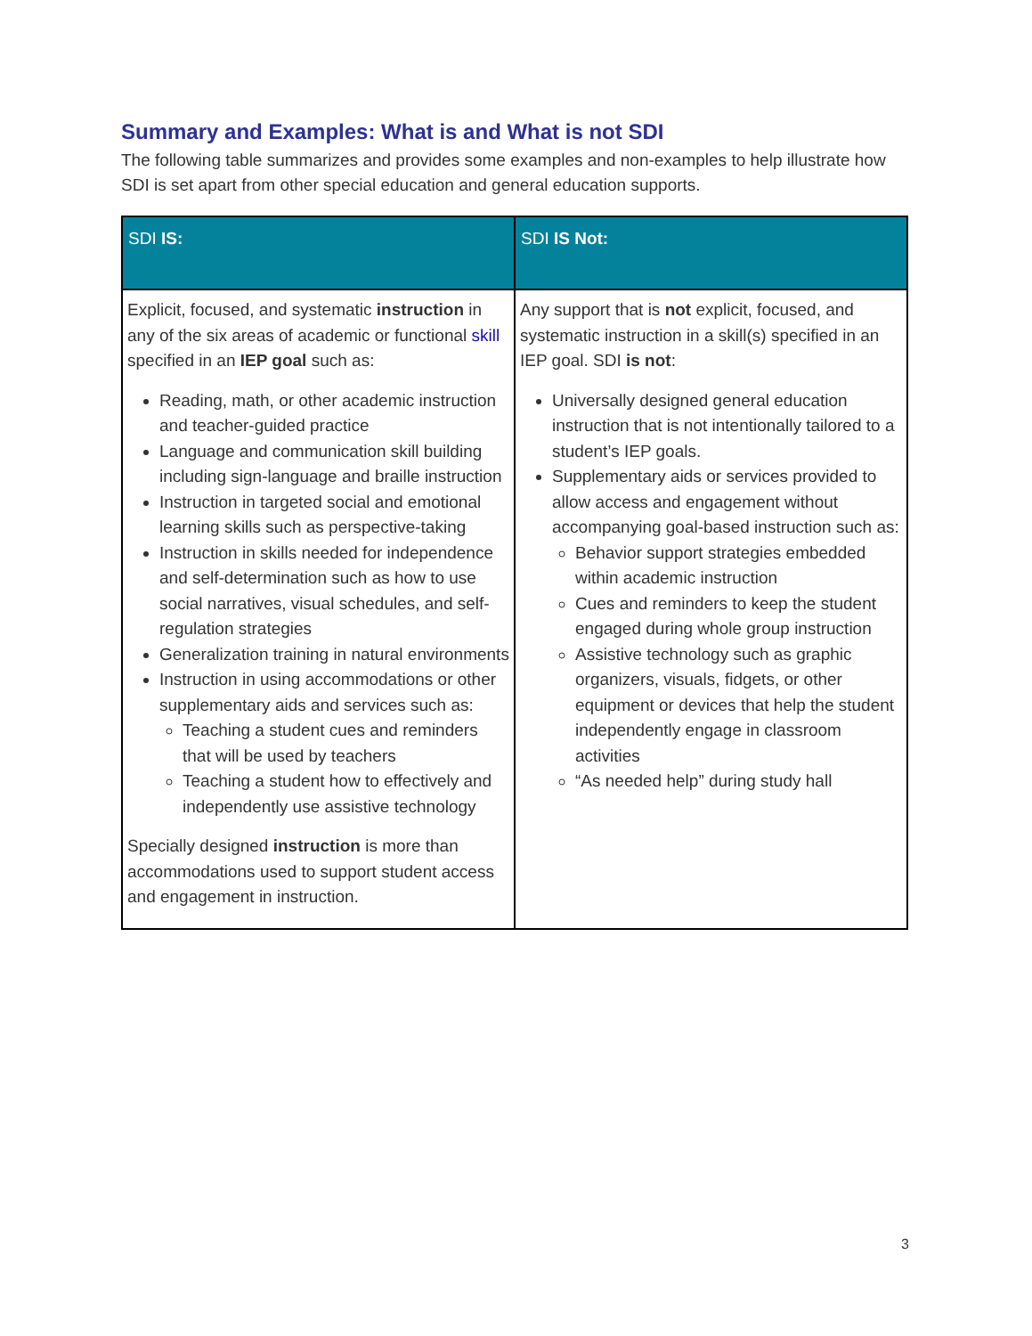Summary and Examples: What is and What is not SDI
The following table summarizes and provides some examples and non-examples to help illustrate how SDI is set apart from other special education and general education supports.
| SDI IS: | SDI IS Not: |
| --- | --- |
| Explicit, focused, and systematic instruction in any of the six areas of academic or functional skill specified in an IEP goal such as: Reading, math, or other academic instruction and teacher-guided practice Language and communication skill building including sign-language and braille instruction Instruction in targeted social and emotional learning skills such as perspective-taking Instruction in skills needed for independence and self-determination such as how to use social narratives, visual schedules, and self-regulation strategies Generalization training in natural environments Instruction in using accommodations or other supplementary aids and services such as: Teaching a student cues and reminders that will be used by teachers Teaching a student how to effectively and independently use assistive technology Specially designed instruction is more than accommodations used to support student access and engagement in instruction. | Any support that is not explicit, focused, and systematic instruction in a skill(s) specified in an IEP goal. SDI is not : Universally designed general education instruction that is not intentionally tailored to a student’s IEP goals. Supplementary aids or services provided to allow access and engagement without accompanying goal-based instruction such as: Behavior support strategies embedded within academic instruction Cues and reminders to keep the student engaged during whole group instruction Assistive technology such as graphic organizers, visuals, fidgets, or other equipment or devices that help the student independently engage in classroom activities “As needed help” during study hall |
3